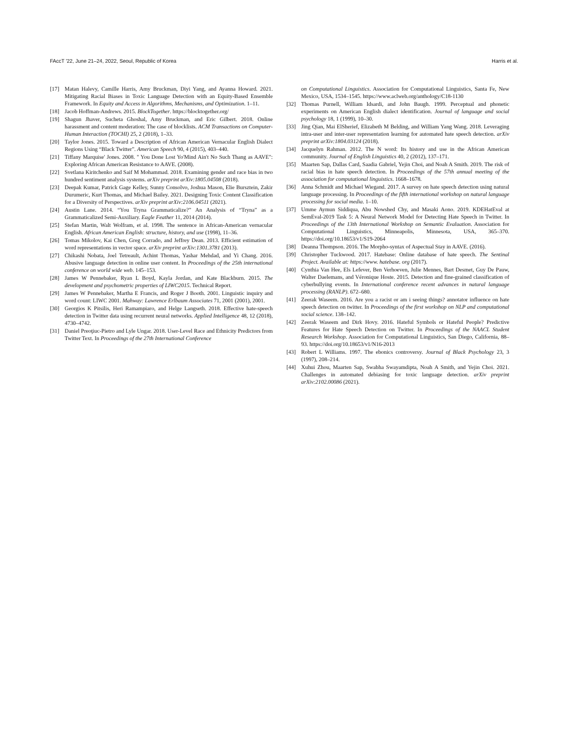FAccT '22, June 21–24, 2022, Seoul, Republic of Korea Harris et al.
[17] Matan Halevy, Camille Harris, Amy Bruckman, Diyi Yang, and Ayanna Howard. 2021. Mitigating Racial Biases in Toxic Language Detection with an Equity-Based Ensemble Framework. In Equity and Access in Algorithms, Mechanisms, and Optimization. 1–11.
[18] Jacob Hoffman-Andrews. 2015. BlockTogether. https://blocktogether.org/
[19] Shagun Jhaver, Sucheta Ghoshal, Amy Bruckman, and Eric Gilbert. 2018. Online harassment and content moderation: The case of blocklists. ACM Transactions on Computer-Human Interaction (TOCHI) 25, 2 (2018), 1–33.
[20] Taylor Jones. 2015. Toward a Description of African American Vernacular English Dialect Regions Using “Black Twitter”. American Speech 90, 4 (2015), 403–440.
[21] Tiffany Marquise' Jones. 2008. " You Done Lost Yo'Mind Ain't No Such Thang as AAVE": Exploring African American Resistance to AAVE. (2008).
[22] Svetlana Kiritchenko and Saif M Mohammad. 2018. Examining gender and race bias in two hundred sentiment analysis systems. arXiv preprint arXiv:1805.04508 (2018).
[23] Deepak Kumar, Patrick Gage Kelley, Sunny Consolvo, Joshua Mason, Elie Bursztein, Zakir Durumeric, Kurt Thomas, and Michael Bailey. 2021. Designing Toxic Content Classification for a Diversity of Perspectives. arXiv preprint arXiv:2106.04511 (2021).
[24] Austin Lane. 2014. “You Tryna Grammaticalize?” An Analysis of “Tryna” as a Grammaticalized Semi-Auxiliary. Eagle Feather 11, 2014 (2014).
[25] Stefan Martin, Walt Wolfram, et al. 1998. The sentence in African-American vernacular English. African American English: structure, history, and use (1998), 11–36.
[26] Tomas Mikolov, Kai Chen, Greg Corrado, and Jeffrey Dean. 2013. Efficient estimation of word representations in vector space. arXiv preprint arXiv:1301.3781 (2013).
[27] Chikashi Nobata, Joel Tetreault, Achint Thomas, Yashar Mehdad, and Yi Chang. 2016. Abusive language detection in online user content. In Proceedings of the 25th international conference on world wide web. 145–153.
[28] James W Pennebaker, Ryan L Boyd, Kayla Jordan, and Kate Blackburn. 2015. The development and psychometric properties of LIWC2015. Technical Report.
[29] James W Pennebaker, Martha E Francis, and Roger J Booth. 2001. Linguistic inquiry and word count: LIWC 2001. Mahway: Lawrence Erlbaum Associates 71, 2001 (2001), 2001.
[30] Georgios K Pitsilis, Heri Ramampiaro, and Helge Langseth. 2018. Effective hate-speech detection in Twitter data using recurrent neural networks. Applied Intelligence 48, 12 (2018), 4730–4742.
[31] Daniel Preoţiuc-Pietro and Lyle Ungar. 2018. User-Level Race and Ethnicity Predictors from Twitter Text. In Proceedings of the 27th International Conference
on Computational Linguistics. Association for Computational Linguistics, Santa Fe, New Mexico, USA, 1534–1545. https://www.aclweb.org/anthology/C18-1130
[32] Thomas Purnell, William Idsardi, and John Baugh. 1999. Perceptual and phonetic experiments on American English dialect identification. Journal of language and social psychology 18, 1 (1999), 10–30.
[33] Jing Qian, Mai ElSherief, Elizabeth M Belding, and William Yang Wang. 2018. Leveraging intra-user and inter-user representation learning for automated hate speech detection. arXiv preprint arXiv:1804.03124 (2018).
[34] Jacquelyn Rahman. 2012. The N word: Its history and use in the African American community. Journal of English Linguistics 40, 2 (2012), 137–171.
[35] Maarten Sap, Dallas Card, Saadia Gabriel, Yejin Choi, and Noah A Smith. 2019. The risk of racial bias in hate speech detection. In Proceedings of the 57th annual meeting of the association for computational linguistics. 1668–1678.
[36] Anna Schmidt and Michael Wiegand. 2017. A survey on hate speech detection using natural language processing. In Proceedings of the fifth international workshop on natural language processing for social media. 1–10.
[37] Umme Aymun Siddiqua, Abu Nowshed Chy, and Masaki Aono. 2019. KDEHatEval at SemEval-2019 Task 5: A Neural Network Model for Detecting Hate Speech in Twitter. In Proceedings of the 13th International Workshop on Semantic Evaluation. Association for Computational Linguistics, Minneapolis, Minnesota, USA, 365–370. https://doi.org/10.18653/v1/S19-2064
[38] Deanna Thompson. 2016. The Morpho-syntax of Aspectual Stay in AAVE. (2016).
[39] Christopher Tuckwood. 2017. Hatebase: Online database of hate speech. The Sentinal Project. Available at: https://www. hatebase. org (2017).
[40] Cynthia Van Hee, Els Lefever, Ben Verhoeven, Julie Mennes, Bart Desmet, Guy De Pauw, Walter Daelemans, and Véronique Hoste. 2015. Detection and fine-grained classification of cyberbullying events. In International conference recent advances in natural language processing (RANLP). 672–680.
[41] Zeerak Waseem. 2016. Are you a racist or am i seeing things? annotator influence on hate speech detection on twitter. In Proceedings of the first workshop on NLP and computational social science. 138–142.
[42] Zeerak Waseem and Dirk Hovy. 2016. Hateful Symbols or Hateful People? Predictive Features for Hate Speech Detection on Twitter. In Proceedings of the NAACL Student Research Workshop. Association for Computational Linguistics, San Diego, California, 88–93. https://doi.org/10.18653/v1/N16-2013
[43] Robert L Williams. 1997. The ebonics controversy. Journal of Black Psychology 23, 3 (1997), 208–214.
[44] Xuhui Zhou, Maarten Sap, Swabha Swayamdipta, Noah A Smith, and Yejin Choi. 2021. Challenges in automated debiasing for toxic language detection. arXiv preprint arXiv:2102.00086 (2021).